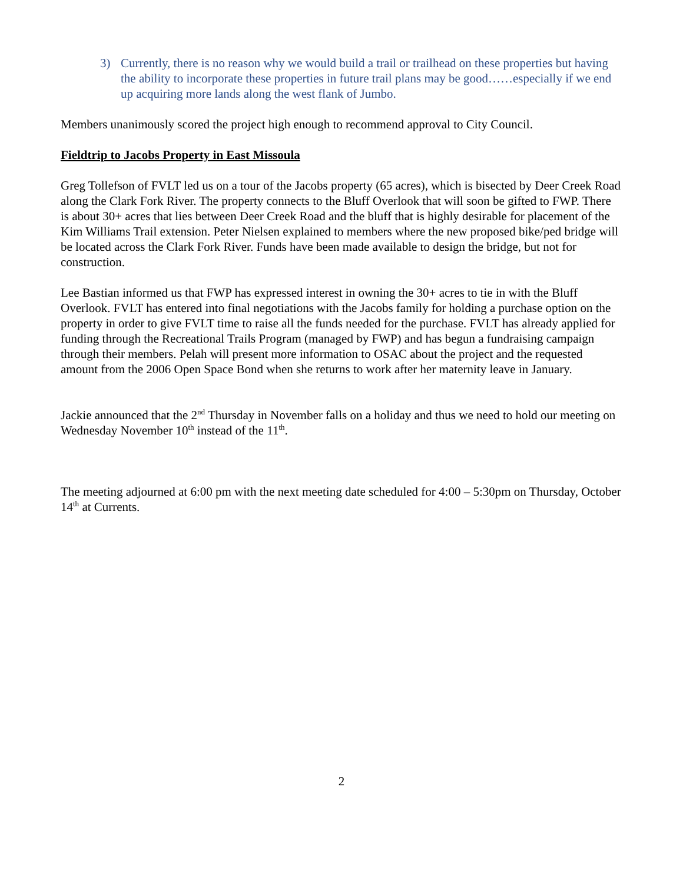3) Currently, there is no reason why we would build a trail or trailhead on these properties but having the ability to incorporate these properties in future trail plans may be good……especially if we end up acquiring more lands along the west flank of Jumbo.
Members unanimously scored the project high enough to recommend approval to City Council.
Fieldtrip to Jacobs Property in East Missoula
Greg Tollefson of FVLT led us on a tour of the Jacobs property (65 acres), which is bisected by Deer Creek Road along the Clark Fork River. The property connects to the Bluff Overlook that will soon be gifted to FWP. There is about 30+ acres that lies between Deer Creek Road and the bluff that is highly desirable for placement of the Kim Williams Trail extension. Peter Nielsen explained to members where the new proposed bike/ped bridge will be located across the Clark Fork River. Funds have been made available to design the bridge, but not for construction.
Lee Bastian informed us that FWP has expressed interest in owning the 30+ acres to tie in with the Bluff Overlook. FVLT has entered into final negotiations with the Jacobs family for holding a purchase option on the property in order to give FVLT time to raise all the funds needed for the purchase. FVLT has already applied for funding through the Recreational Trails Program (managed by FWP) and has begun a fundraising campaign through their members. Pelah will present more information to OSAC about the project and the requested amount from the 2006 Open Space Bond when she returns to work after her maternity leave in January.
Jackie announced that the 2<sup>nd</sup> Thursday in November falls on a holiday and thus we need to hold our meeting on Wednesday November 10<sup>th</sup> instead of the 11<sup>th</sup>.
The meeting adjourned at 6:00 pm with the next meeting date scheduled for 4:00 – 5:30pm on Thursday, October 14<sup>th</sup> at Currents.
2